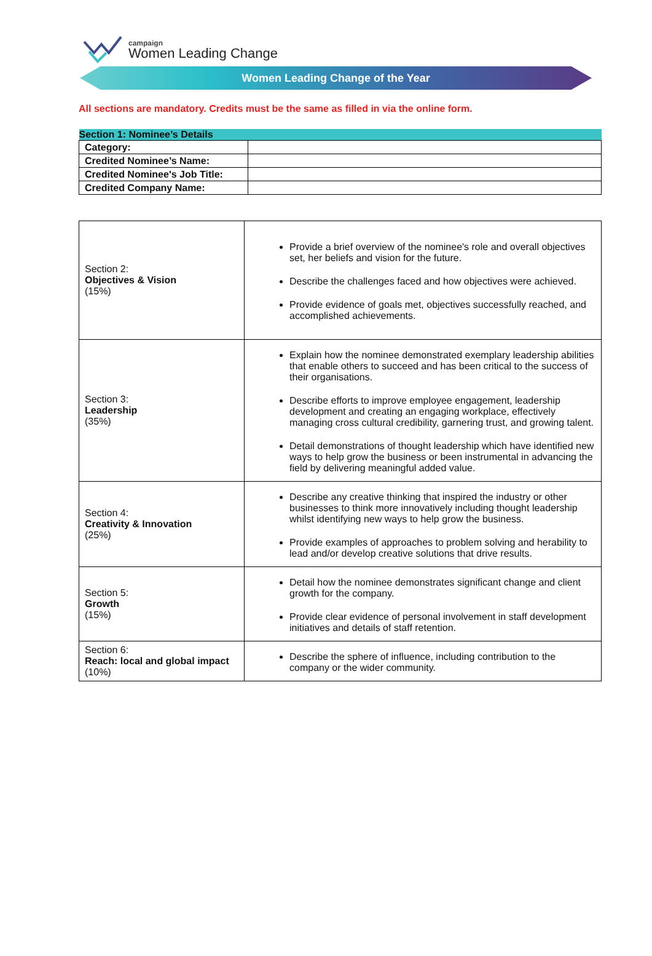campaign
Women Leading Change
Women Leading Change of the Year
All sections are mandatory. Credits must be the same as filled in via the online form.
| Section 1: Nominee’s Details | |
| --- | --- |
| Category: | |
| Credited Nominee’s Name: | |
| Credited Nominee's Job Title: | |
| Credited Company Name: | |
| Section 2: Objectives & Vision (15%) | Provide a brief overview of the nominee's role and overall objectives set, her beliefs and vision for the future. Describe the challenges faced and how objectives were achieved. Provide evidence of goals met, objectives successfully reached, and accomplished achievements. |
| Section 3: Leadership (35%) | Explain how the nominee demonstrated exemplary leadership abilities that enable others to succeed and has been critical to the success of their organisations. Describe efforts to improve employee engagement, leadership development and creating an engaging workplace, effectively managing cross cultural credibility, garnering trust, and growing talent. Detail demonstrations of thought leadership which have identified new ways to help grow the business or been instrumental in advancing the field by delivering meaningful added value. |
| Section 4: Creativity & Innovation (25%) | Describe any creative thinking that inspired the industry or other businesses to think more innovatively including thought leadership whilst identifying new ways to help grow the business. Provide examples of approaches to problem solving and herability to lead and/or develop creative solutions that drive results. |
| Section 5: Growth (15%) | Detail how the nominee demonstrates significant change and client growth for the company. Provide clear evidence of personal involvement in staff development initiatives and details of staff retention. |
| Section 6: Reach: local and global impact (10%) | Describe the sphere of influence, including contribution to the company or the wider community. |